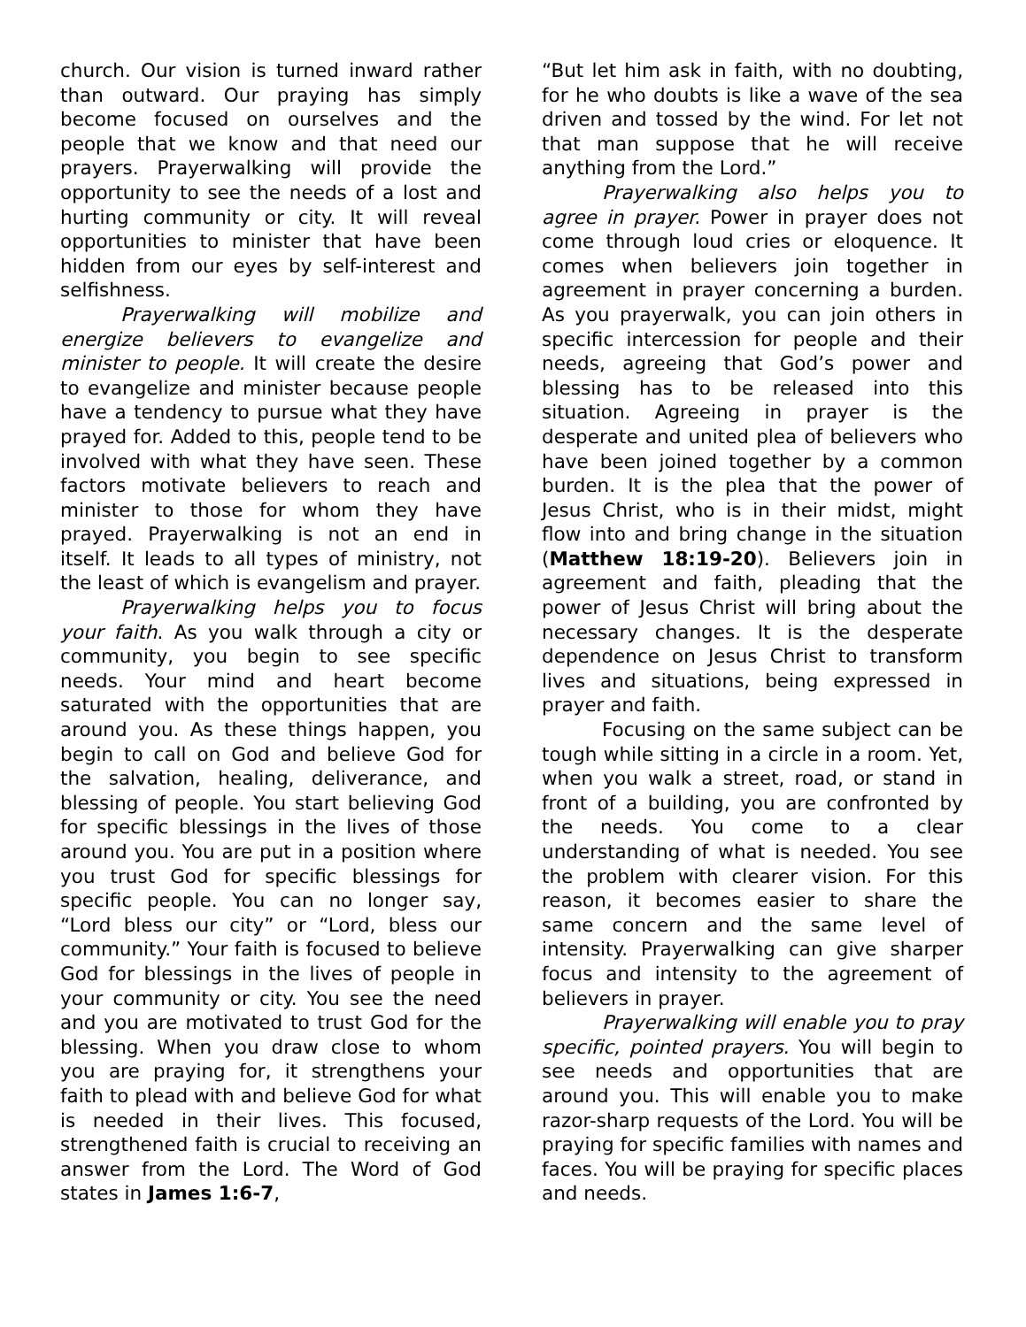church. Our vision is turned inward rather than outward. Our praying has simply become focused on ourselves and the people that we know and that need our prayers. Prayerwalking will provide the opportunity to see the needs of a lost and hurting community or city. It will reveal opportunities to minister that have been hidden from our eyes by self-interest and selfishness.
Prayerwalking will mobilize and energize believers to evangelize and minister to people. It will create the desire to evangelize and minister because people have a tendency to pursue what they have prayed for. Added to this, people tend to be involved with what they have seen. These factors motivate believers to reach and minister to those for whom they have prayed. Prayerwalking is not an end in itself. It leads to all types of ministry, not the least of which is evangelism and prayer.
Prayerwalking helps you to focus your faith. As you walk through a city or community, you begin to see specific needs. Your mind and heart become saturated with the opportunities that are around you. As these things happen, you begin to call on God and believe God for the salvation, healing, deliverance, and blessing of people. You start believing God for specific blessings in the lives of those around you. You are put in a position where you trust God for specific blessings for specific people. You can no longer say, “Lord bless our city” or “Lord, bless our community.” Your faith is focused to believe God for blessings in the lives of people in your community or city. You see the need and you are motivated to trust God for the blessing. When you draw close to whom you are praying for, it strengthens your faith to plead with and believe God for what is needed in their lives. This focused, strengthened faith is crucial to receiving an answer from the Lord. The Word of God states in James 1:6-7,
“But let him ask in faith, with no doubting, for he who doubts is like a wave of the sea driven and tossed by the wind. For let not that man suppose that he will receive anything from the Lord.”
Prayerwalking also helps you to agree in prayer. Power in prayer does not come through loud cries or eloquence. It comes when believers join together in agreement in prayer concerning a burden. As you prayerwalk, you can join others in specific intercession for people and their needs, agreeing that God’s power and blessing has to be released into this situation. Agreeing in prayer is the desperate and united plea of believers who have been joined together by a common burden. It is the plea that the power of Jesus Christ, who is in their midst, might flow into and bring change in the situation (Matthew 18:19-20). Believers join in agreement and faith, pleading that the power of Jesus Christ will bring about the necessary changes. It is the desperate dependence on Jesus Christ to transform lives and situations, being expressed in prayer and faith.
Focusing on the same subject can be tough while sitting in a circle in a room. Yet, when you walk a street, road, or stand in front of a building, you are confronted by the needs. You come to a clear understanding of what is needed. You see the problem with clearer vision. For this reason, it becomes easier to share the same concern and the same level of intensity. Prayerwalking can give sharper focus and intensity to the agreement of believers in prayer.
Prayerwalking will enable you to pray specific, pointed prayers. You will begin to see needs and opportunities that are around you. This will enable you to make razor-sharp requests of the Lord. You will be praying for specific families with names and faces. You will be praying for specific places and needs.